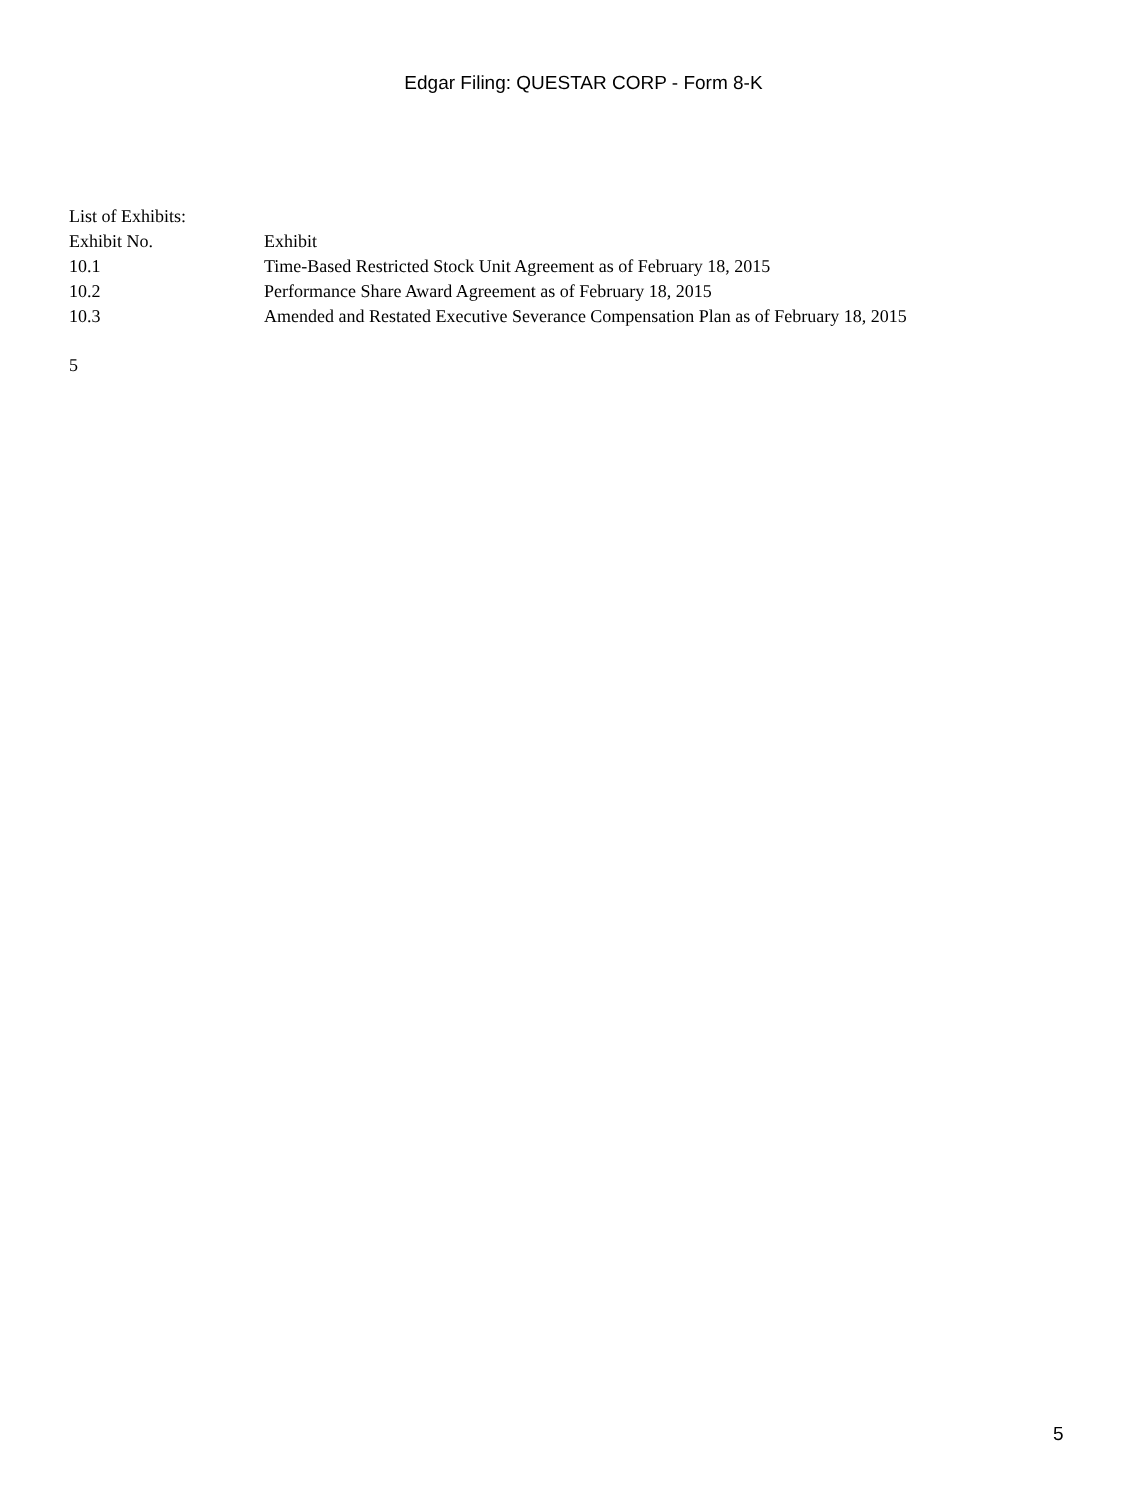Edgar Filing: QUESTAR CORP - Form 8-K
List of Exhibits:
| Exhibit No. | Exhibit |
| --- | --- |
| 10.1 | Time-Based Restricted Stock Unit Agreement as of February 18, 2015 |
| 10.2 | Performance Share Award Agreement as of February 18, 2015 |
| 10.3 | Amended and Restated Executive Severance Compensation Plan as of February 18, 2015 |
5
5